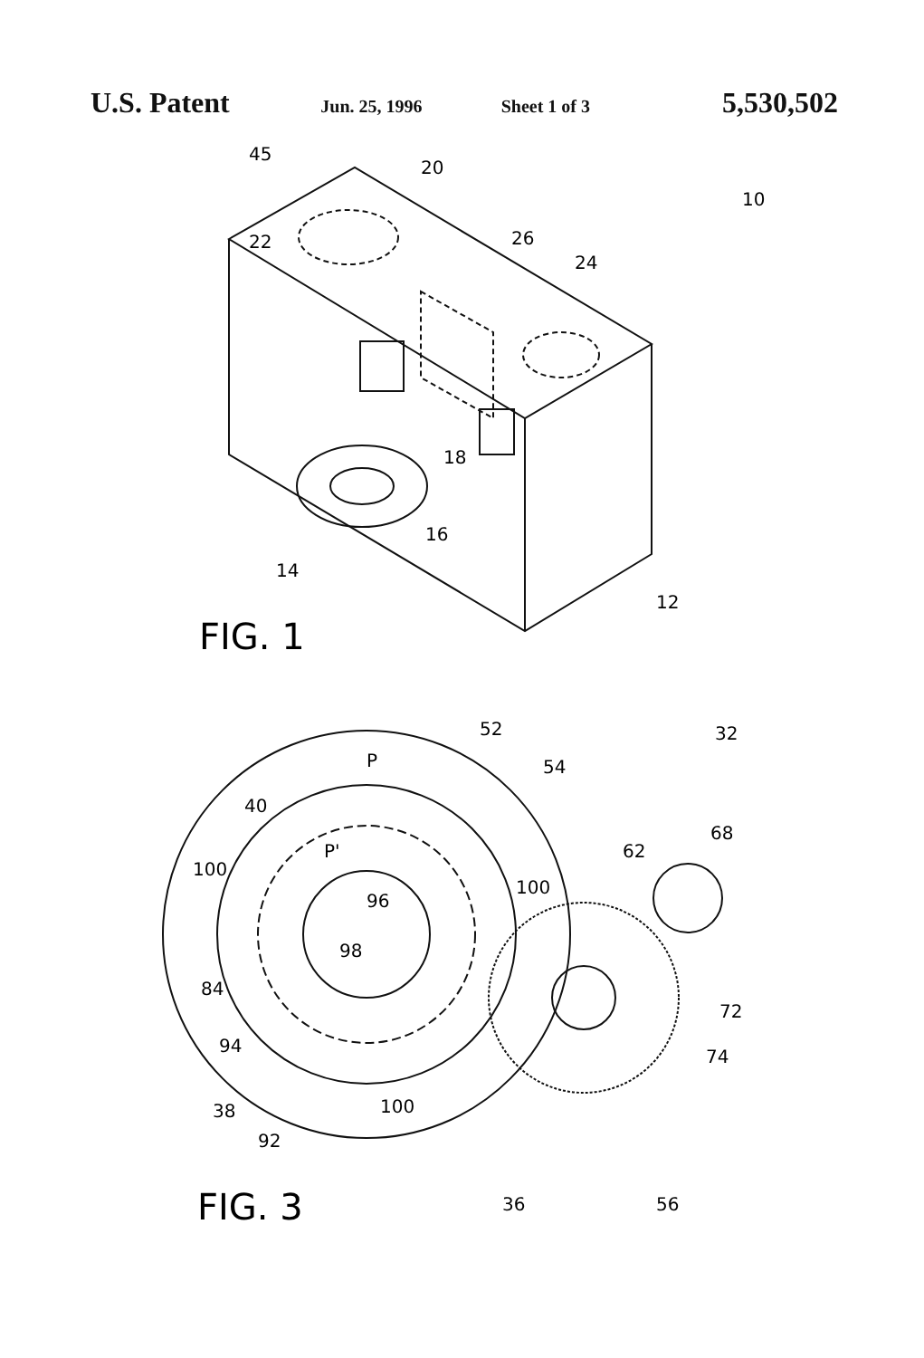U.S. Patent Jun. 25, 1996 Sheet 1 of 3 5,530,502
45
20
10
22
26
24
18
16
14
12
FIG. 1
52
32
P
54
40
P'
68
62
100
100
96
98
84
72
94
74
38
100
92
FIG. 3
36
56